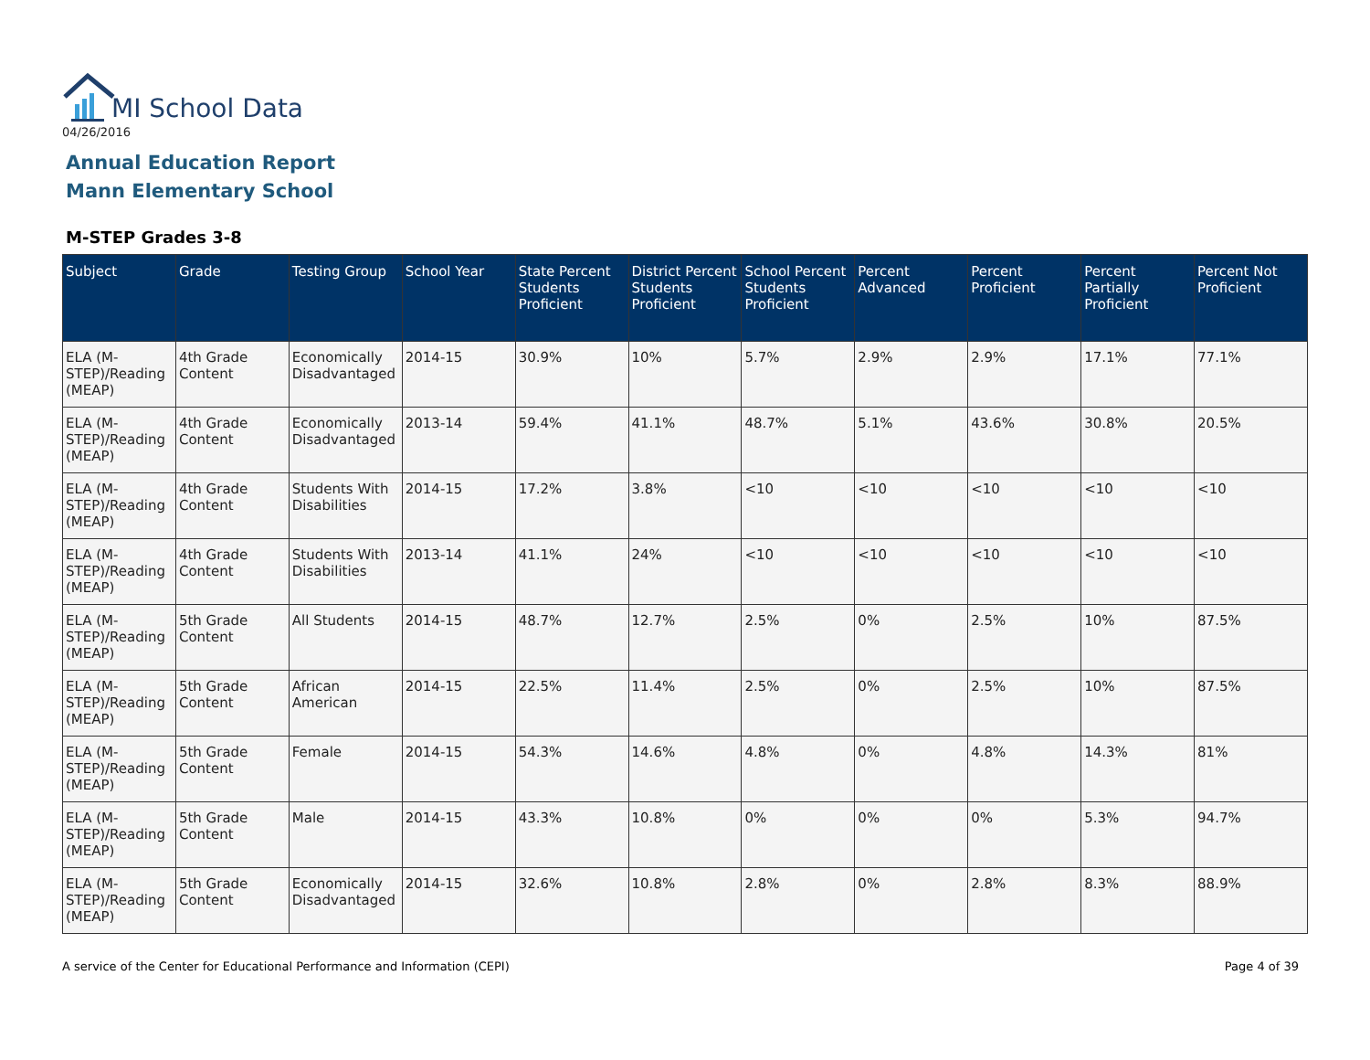MI School Data
04/26/2016
Annual Education Report
Mann Elementary School
M-STEP Grades 3-8
| Subject | Grade | Testing Group | School Year | State Percent Students Proficient | District Percent Students Proficient | School Percent Students Proficient | Percent Advanced | Percent Proficient | Percent Partially Proficient | Percent Not Proficient |
| --- | --- | --- | --- | --- | --- | --- | --- | --- | --- | --- |
| ELA (M-STEP)/Reading (MEAP) | 4th Grade Content | Economically Disadvantaged | 2014-15 | 30.9% | 10% | 5.7% | 2.9% | 2.9% | 17.1% | 77.1% |
| ELA (M-STEP)/Reading (MEAP) | 4th Grade Content | Economically Disadvantaged | 2013-14 | 59.4% | 41.1% | 48.7% | 5.1% | 43.6% | 30.8% | 20.5% |
| ELA (M-STEP)/Reading (MEAP) | 4th Grade Content | Students With Disabilities | 2014-15 | 17.2% | 3.8% | <10 | <10 | <10 | <10 | <10 |
| ELA (M-STEP)/Reading (MEAP) | 4th Grade Content | Students With Disabilities | 2013-14 | 41.1% | 24% | <10 | <10 | <10 | <10 | <10 |
| ELA (M-STEP)/Reading (MEAP) | 5th Grade Content | All Students | 2014-15 | 48.7% | 12.7% | 2.5% | 0% | 2.5% | 10% | 87.5% |
| ELA (M-STEP)/Reading (MEAP) | 5th Grade Content | African American | 2014-15 | 22.5% | 11.4% | 2.5% | 0% | 2.5% | 10% | 87.5% |
| ELA (M-STEP)/Reading (MEAP) | 5th Grade Content | Female | 2014-15 | 54.3% | 14.6% | 4.8% | 0% | 4.8% | 14.3% | 81% |
| ELA (M-STEP)/Reading (MEAP) | 5th Grade Content | Male | 2014-15 | 43.3% | 10.8% | 0% | 0% | 0% | 5.3% | 94.7% |
| ELA (M-STEP)/Reading (MEAP) | 5th Grade Content | Economically Disadvantaged | 2014-15 | 32.6% | 10.8% | 2.8% | 0% | 2.8% | 8.3% | 88.9% |
A service of the Center for Educational Performance and Information (CEPI)
Page 4 of 39